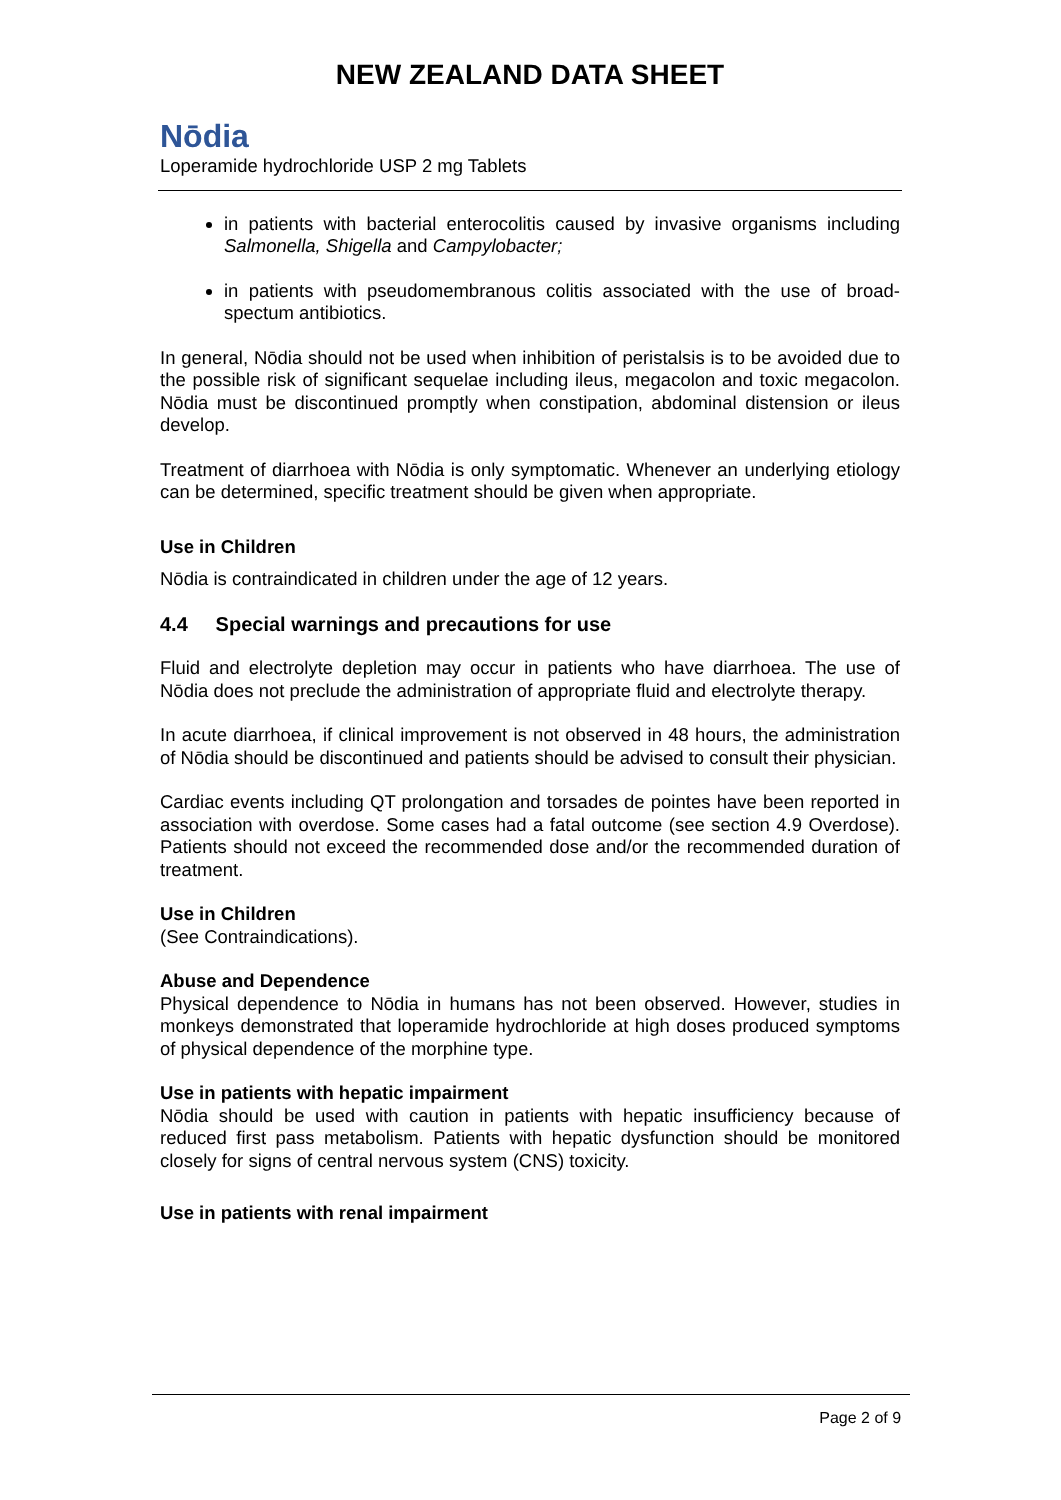NEW ZEALAND DATA SHEET
Nōdia
Loperamide hydrochloride USP 2 mg Tablets
in patients with bacterial enterocolitis caused by invasive organisms including Salmonella, Shigella and Campylobacter;
in patients with pseudomembranous colitis associated with the use of broad-spectum antibiotics.
In general, Nōdia should not be used when inhibition of peristalsis is to be avoided due to the possible risk of significant sequelae including ileus, megacolon and toxic megacolon. Nōdia must be discontinued promptly when constipation, abdominal distension or ileus develop.
Treatment of diarrhoea with Nōdia is only symptomatic. Whenever an underlying etiology can be determined, specific treatment should be given when appropriate.
Use in Children
Nōdia is contraindicated in children under the age of 12 years.
4.4 Special warnings and precautions for use
Fluid and electrolyte depletion may occur in patients who have diarrhoea. The use of Nōdia does not preclude the administration of appropriate fluid and electrolyte therapy.
In acute diarrhoea, if clinical improvement is not observed in 48 hours, the administration of Nōdia should be discontinued and patients should be advised to consult their physician.
Cardiac events including QT prolongation and torsades de pointes have been reported in association with overdose. Some cases had a fatal outcome (see section 4.9 Overdose). Patients should not exceed the recommended dose and/or the recommended duration of treatment.
Use in Children
(See Contraindications).
Abuse and Dependence
Physical dependence to Nōdia in humans has not been observed. However, studies in monkeys demonstrated that loperamide hydrochloride at high doses produced symptoms of physical dependence of the morphine type.
Use in patients with hepatic impairment
Nōdia should be used with caution in patients with hepatic insufficiency because of reduced first pass metabolism. Patients with hepatic dysfunction should be monitored closely for signs of central nervous system (CNS) toxicity.
Use in patients with renal impairment
Page 2 of 9